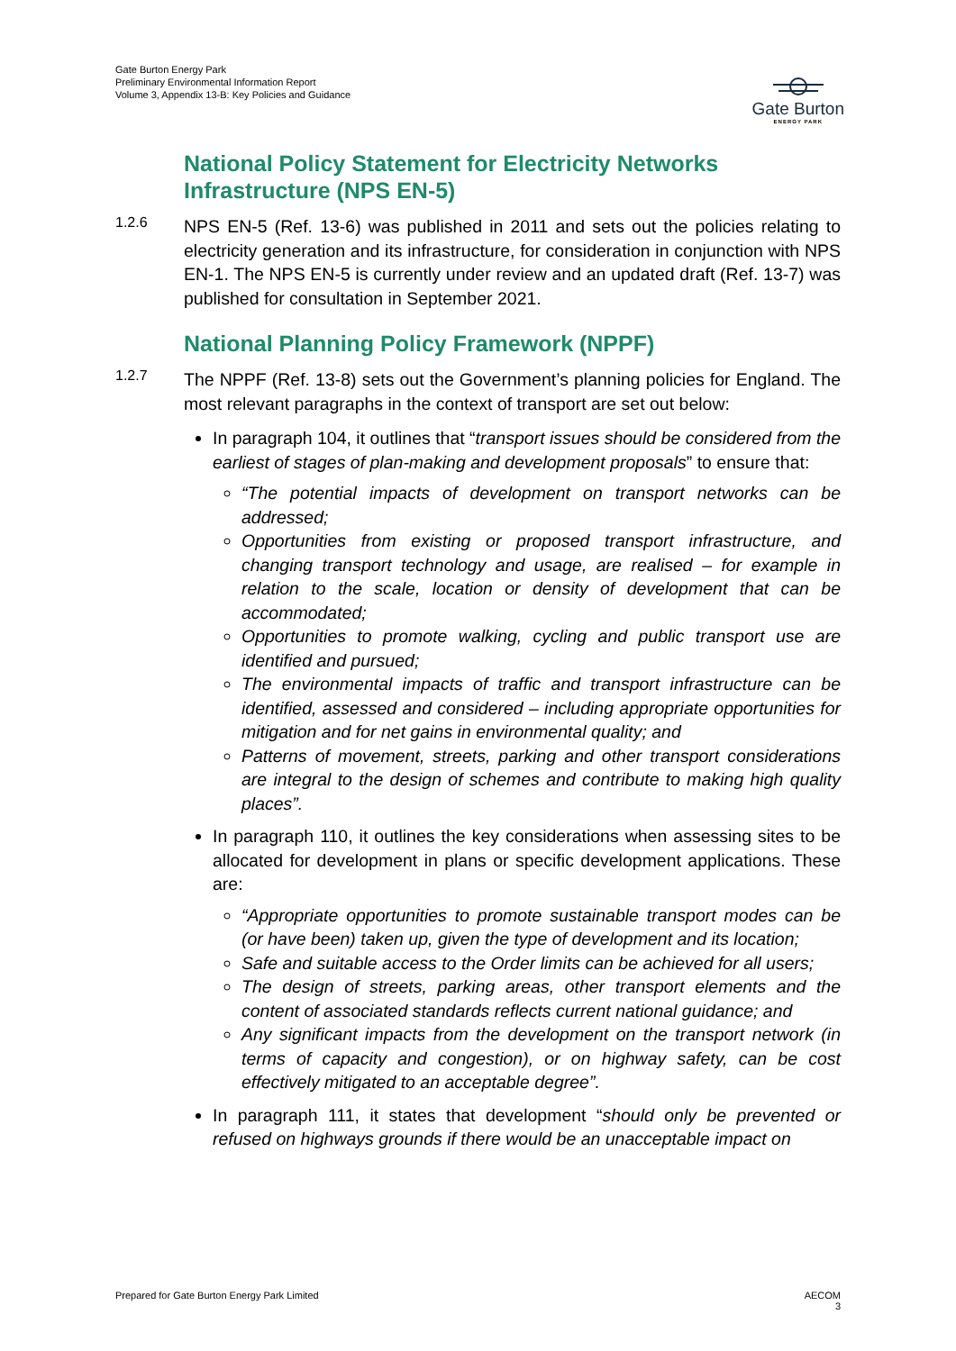Gate Burton Energy Park
Preliminary Environmental Information Report
Volume 3, Appendix 13-B: Key Policies and Guidance
Gate Burton
ENERGY PARK
National Policy Statement for Electricity Networks Infrastructure (NPS EN-5)
1.2.6
NPS EN-5 (Ref. 13-6) was published in 2011 and sets out the policies relating to electricity generation and its infrastructure, for consideration in conjunction with NPS EN-1. The NPS EN-5 is currently under review and an updated draft (Ref. 13-7) was published for consultation in September 2021.
National Planning Policy Framework (NPPF)
1.2.7
The NPPF (Ref. 13-8) sets out the Government’s planning policies for England. The most relevant paragraphs in the context of transport are set out below:
In paragraph 104, it outlines that “transport issues should be considered from the earliest of stages of plan-making and development proposals” to ensure that:
“The potential impacts of development on transport networks can be addressed;
Opportunities from existing or proposed transport infrastructure, and changing transport technology and usage, are realised – for example in relation to the scale, location or density of development that can be accommodated;
Opportunities to promote walking, cycling and public transport use are identified and pursued;
The environmental impacts of traffic and transport infrastructure can be identified, assessed and considered – including appropriate opportunities for mitigation and for net gains in environmental quality; and
Patterns of movement, streets, parking and other transport considerations are integral to the design of schemes and contribute to making high quality places”.
In paragraph 110, it outlines the key considerations when assessing sites to be allocated for development in plans or specific development applications. These are:
“Appropriate opportunities to promote sustainable transport modes can be (or have been) taken up, given the type of development and its location;
Safe and suitable access to the Order limits can be achieved for all users;
The design of streets, parking areas, other transport elements and the content of associated standards reflects current national guidance; and
Any significant impacts from the development on the transport network (in terms of capacity and congestion), or on highway safety, can be cost effectively mitigated to an acceptable degree”.
In paragraph 111, it states that development “should only be prevented or refused on highways grounds if there would be an unacceptable impact on
Prepared for Gate Burton Energy Park Limited AECOM
3